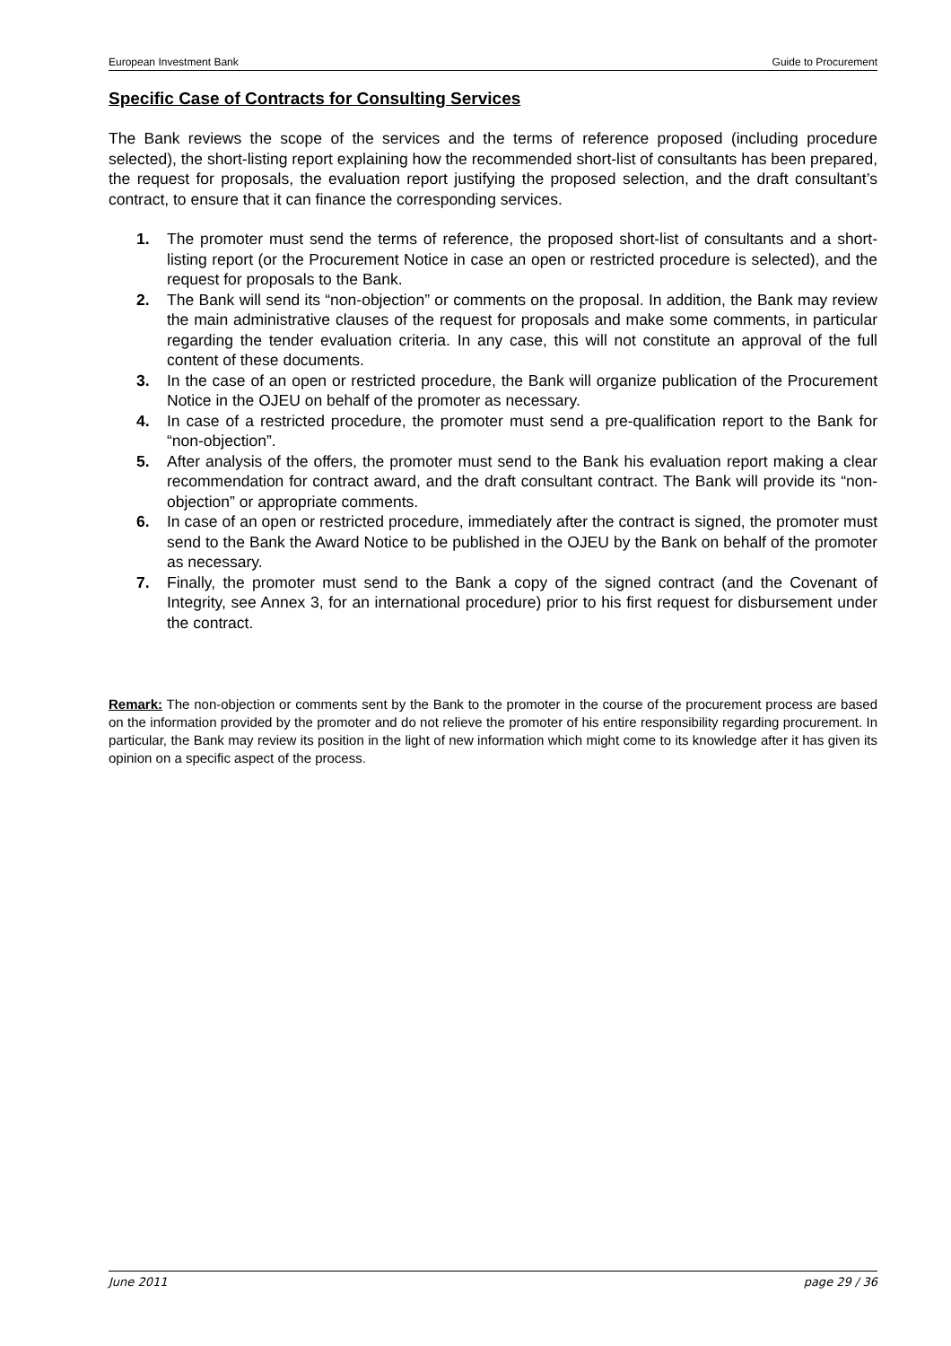European Investment Bank Guide to Procurement
Specific Case of Contracts for Consulting Services
The Bank reviews the scope of the services and the terms of reference proposed (including procedure selected), the short-listing report explaining how the recommended short-list of consultants has been prepared, the request for proposals, the evaluation report justifying the proposed selection, and the draft consultant’s contract, to ensure that it can finance the corresponding services.
1. The promoter must send the terms of reference, the proposed short-list of consultants and a short-listing report (or the Procurement Notice in case an open or restricted procedure is selected), and the request for proposals to the Bank.
2. The Bank will send its “non-objection” or comments on the proposal. In addition, the Bank may review the main administrative clauses of the request for proposals and make some comments, in particular regarding the tender evaluation criteria. In any case, this will not constitute an approval of the full content of these documents.
3. In the case of an open or restricted procedure, the Bank will organize publication of the Procurement Notice in the OJEU on behalf of the promoter as necessary.
4. In case of a restricted procedure, the promoter must send a pre-qualification report to the Bank for “non-objection”.
5. After analysis of the offers, the promoter must send to the Bank his evaluation report making a clear recommendation for contract award, and the draft consultant contract. The Bank will provide its “non-objection” or appropriate comments.
6. In case of an open or restricted procedure, immediately after the contract is signed, the promoter must send to the Bank the Award Notice to be published in the OJEU by the Bank on behalf of the promoter as necessary.
7. Finally, the promoter must send to the Bank a copy of the signed contract (and the Covenant of Integrity, see Annex 3, for an international procedure) prior to his first request for disbursement under the contract.
Remark: The non-objection or comments sent by the Bank to the promoter in the course of the procurement process are based on the information provided by the promoter and do not relieve the promoter of his entire responsibility regarding procurement. In particular, the Bank may review its position in the light of new information which might come to its knowledge after it has given its opinion on a specific aspect of the process.
June 2011 page 29 / 36